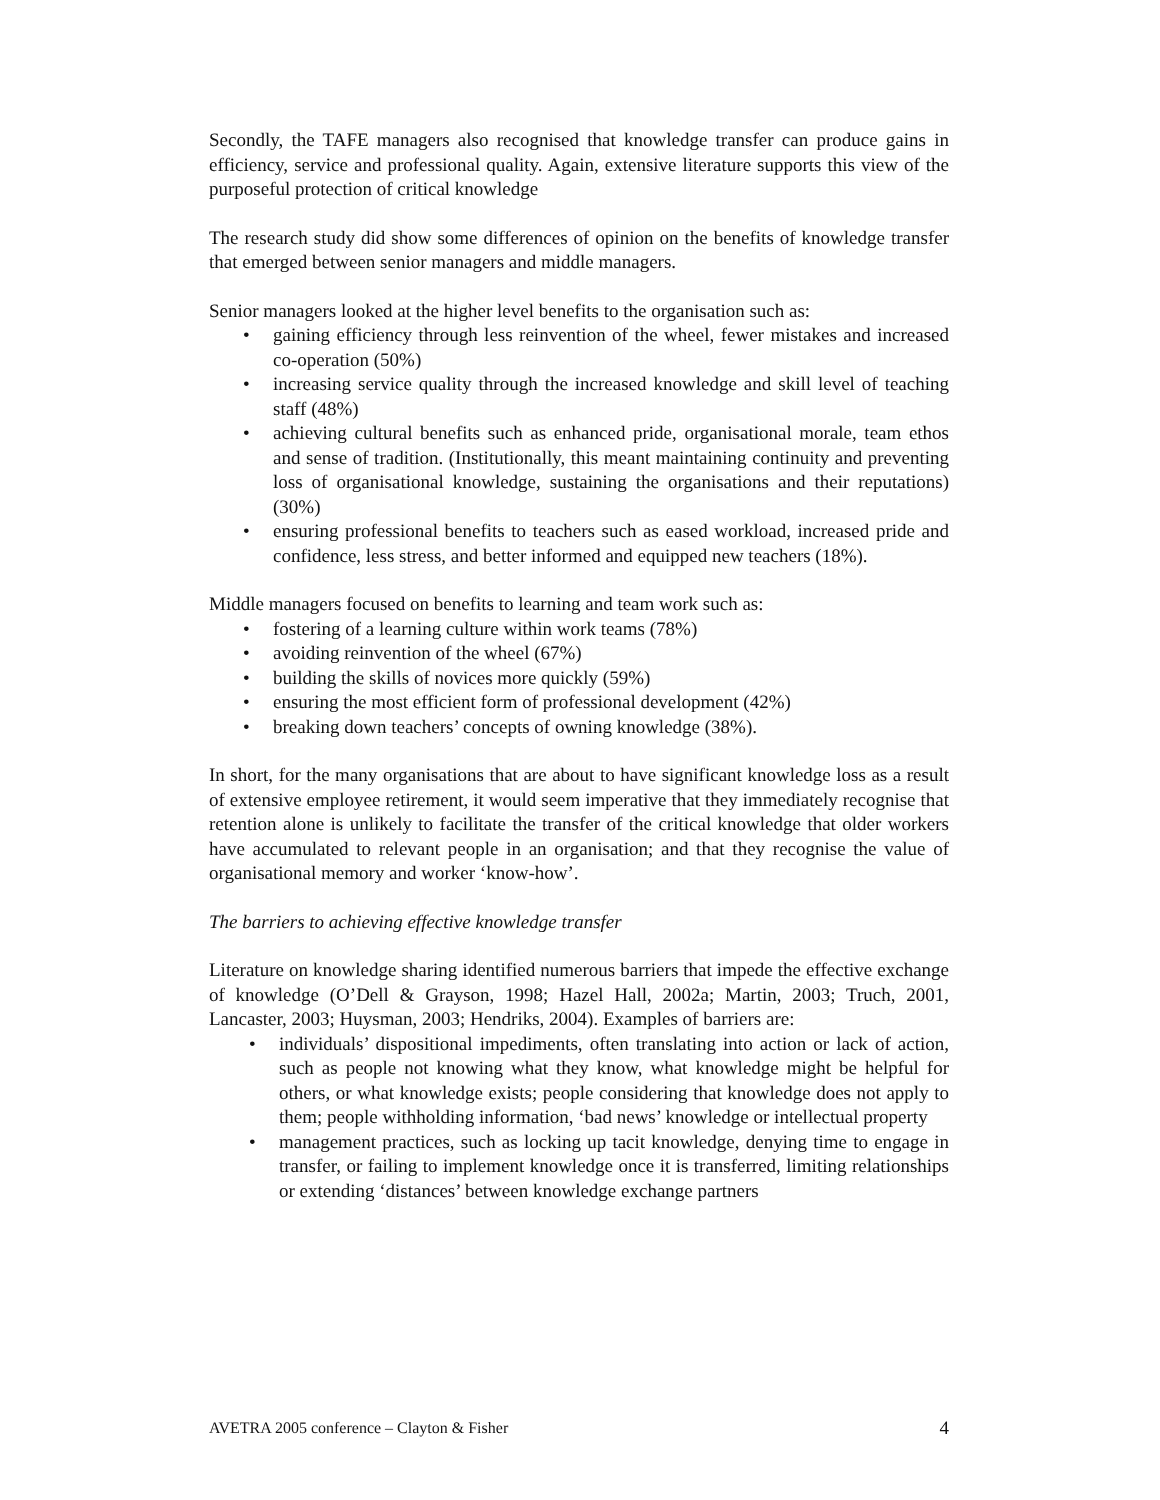Secondly, the TAFE managers also recognised that knowledge transfer can produce gains in efficiency, service and professional quality. Again, extensive literature supports this view of the purposeful protection of critical knowledge
The research study did show some differences of opinion on the benefits of knowledge transfer that emerged between senior managers and middle managers.
Senior managers looked at the higher level benefits to the organisation such as:
• gaining efficiency through less reinvention of the wheel, fewer mistakes and increased co-operation (50%)
• increasing service quality through the increased knowledge and skill level of teaching staff (48%)
• achieving cultural benefits such as enhanced pride, organisational morale, team ethos and sense of tradition. (Institutionally, this meant maintaining continuity and preventing loss of organisational knowledge, sustaining the organisations and their reputations) (30%)
• ensuring professional benefits to teachers such as eased workload, increased pride and confidence, less stress, and better informed and equipped new teachers (18%).
Middle managers focused on benefits to learning and team work such as:
• fostering of a learning culture within work teams (78%)
• avoiding reinvention of the wheel (67%)
• building the skills of novices more quickly (59%)
• ensuring the most efficient form of professional development (42%)
• breaking down teachers’ concepts of owning knowledge (38%).
In short, for the many organisations that are about to have significant knowledge loss as a result of extensive employee retirement, it would seem imperative that they immediately recognise that retention alone is unlikely to facilitate the transfer of the critical knowledge that older workers have accumulated to relevant people in an organisation; and that they recognise the value of organisational memory and worker ‘know-how’.
The barriers to achieving effective knowledge transfer
Literature on knowledge sharing identified numerous barriers that impede the effective exchange of knowledge (O’Dell & Grayson, 1998; Hazel Hall, 2002a; Martin, 2003; Truch, 2001, Lancaster, 2003; Huysman, 2003; Hendriks, 2004). Examples of barriers are:
• individuals’ dispositional impediments, often translating into action or lack of action, such as people not knowing what they know, what knowledge might be helpful for others, or what knowledge exists; people considering that knowledge does not apply to them; people withholding information, ‘bad news’ knowledge or intellectual property
• management practices, such as locking up tacit knowledge, denying time to engage in transfer, or failing to implement knowledge once it is transferred, limiting relationships or extending ‘distances’ between knowledge exchange partners
AVETRA 2005 conference – Clayton & Fisher 4